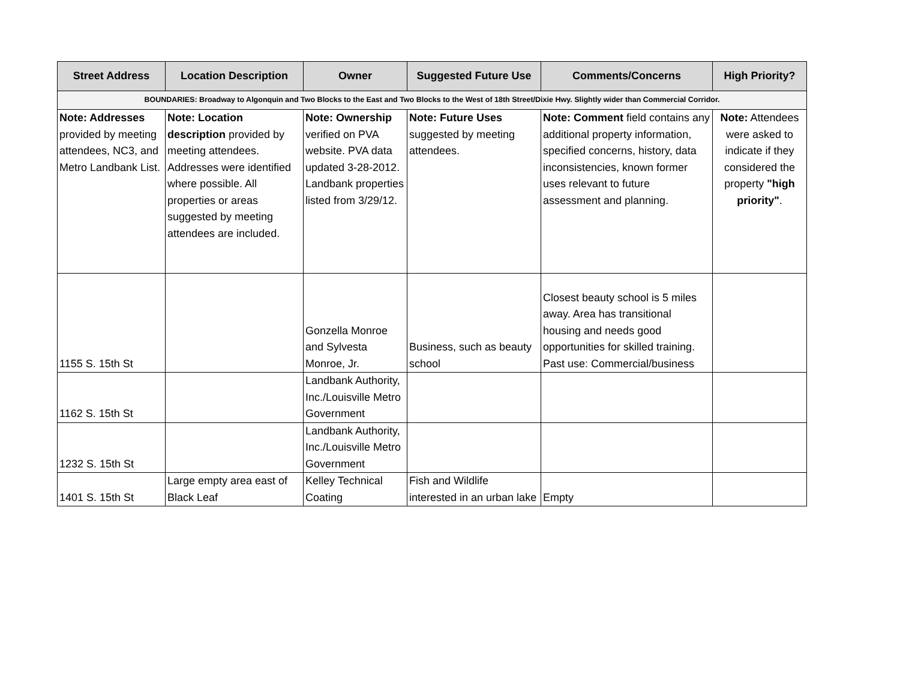| Street Address | Location Description | Owner | Suggested Future Use | Comments/Concerns | High Priority? |
| --- | --- | --- | --- | --- | --- |
| BOUNDARIES: Broadway to Algonquin and Two Blocks to the East and Two Blocks to the West of 18th Street/Dixie Hwy. Slightly wider than Commercial Corridor. | | | | | |
| Note: Addresses provided by meeting attendees, NC3, and Metro Landbank List. | Note: Location description provided by meeting attendees. Addresses were identified where possible. All properties or areas suggested by meeting attendees are included. | Note: Ownership verified on PVA website. PVA data updated 3-28-2012. Landbank properties listed from 3/29/12. | Note: Future Uses suggested by meeting attendees. | Note: Comment field contains any additional property information, specified concerns, history, data inconsistencies, known former uses relevant to future assessment and planning. | Note: Attendees were asked to indicate if they considered the property "high priority" . |
| 1155 S. 15th St | | Gonzella Monroe and Sylvesta Monroe, Jr. | Business, such as beauty school | Closest beauty school is 5 miles away. Area has transitional housing and needs good opportunities for skilled training. Past use: Commercial/business | |
| 1162 S. 15th St | | Landbank Authority, Inc./Louisville Metro Government | | | |
| 1232 S. 15th St | | Landbank Authority, Inc./Louisville Metro Government | | | |
| 1401 S. 15th St | Large empty area east of Black Leaf | Kelley Technical Coating | Fish and Wildlife interested in an urban lake | Empty | |